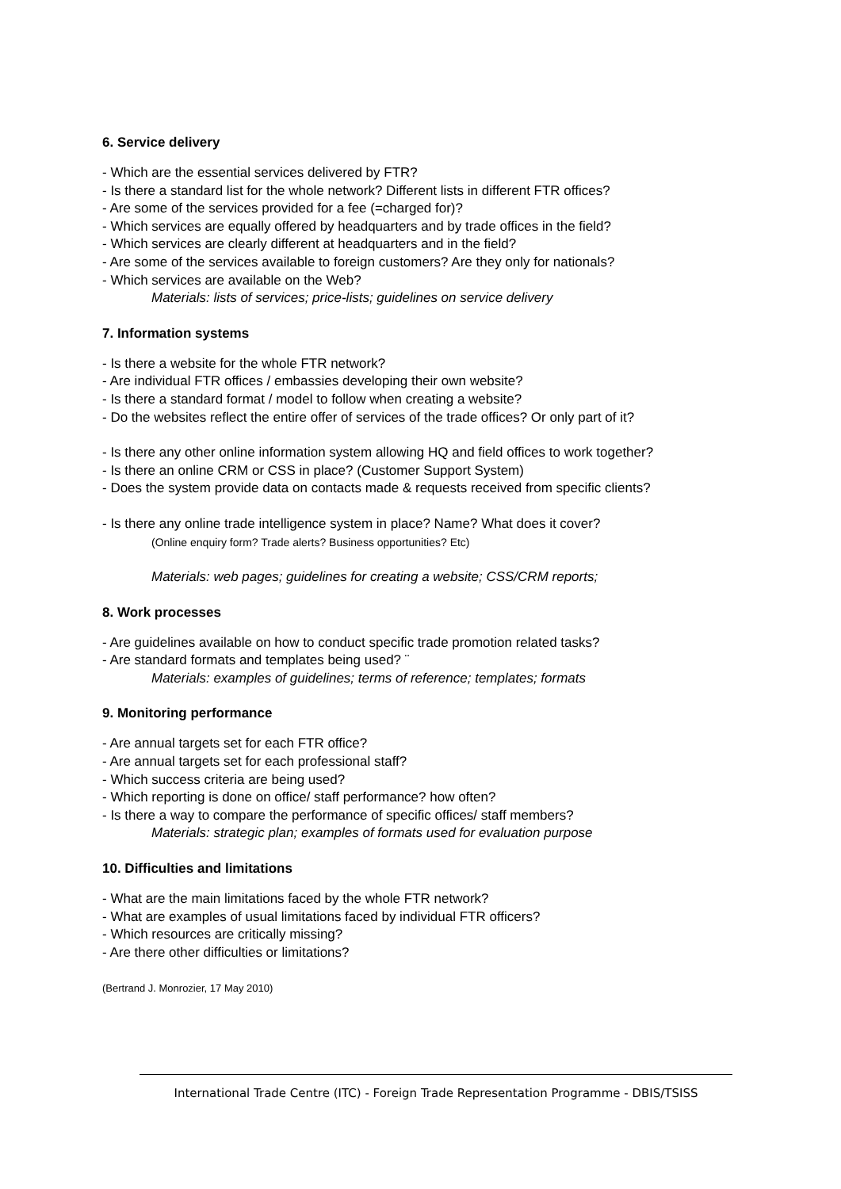6. Service delivery
- Which are the essential services delivered by FTR?
- Is there a standard list for the whole network? Different lists in different FTR offices?
- Are some of the services provided for a fee (=charged for)?
- Which services are equally offered by headquarters and by trade offices in the field?
- Which services are clearly different at headquarters and in the field?
- Are some of the services available to foreign customers? Are they only for nationals?
- Which services are available on the Web?
Materials: lists of services; price-lists; guidelines on service delivery
7. Information systems
- Is there a website for the whole FTR network?
- Are individual FTR offices / embassies developing their own website?
- Is there a standard format / model to follow when creating a website?
- Do the websites reflect the entire offer of services of the trade offices? Or only part of it?
- Is there any other online information system allowing HQ and field offices to work together?
- Is there an online CRM or CSS in place? (Customer Support System)
- Does the system provide data on contacts made & requests received from specific clients?
- Is there any online trade intelligence system in place? Name? What does it cover?
(Online enquiry form? Trade alerts? Business opportunities? Etc)
Materials: web pages; guidelines for creating a website; CSS/CRM reports;
8. Work processes
- Are guidelines available on how to conduct specific trade promotion related tasks?
- Are standard formats and templates being used? ¨
Materials: examples of guidelines; terms of reference; templates; formats
9. Monitoring performance
- Are annual targets set for each FTR office?
- Are annual targets set for each professional staff?
- Which success criteria are being used?
- Which reporting is done on office/ staff performance? how often?
- Is there a way to compare the performance of specific offices/ staff members?
Materials: strategic plan; examples of formats used for evaluation purpose
10. Difficulties and limitations
- What are the main limitations faced by the whole FTR network?
- What are examples of usual limitations faced by individual FTR officers?
- Which resources are critically missing?
- Are there other difficulties or limitations?
(Bertrand J. Monrozier, 17 May 2010)
International Trade Centre (ITC) - Foreign Trade Representation Programme - DBIS/TSISS